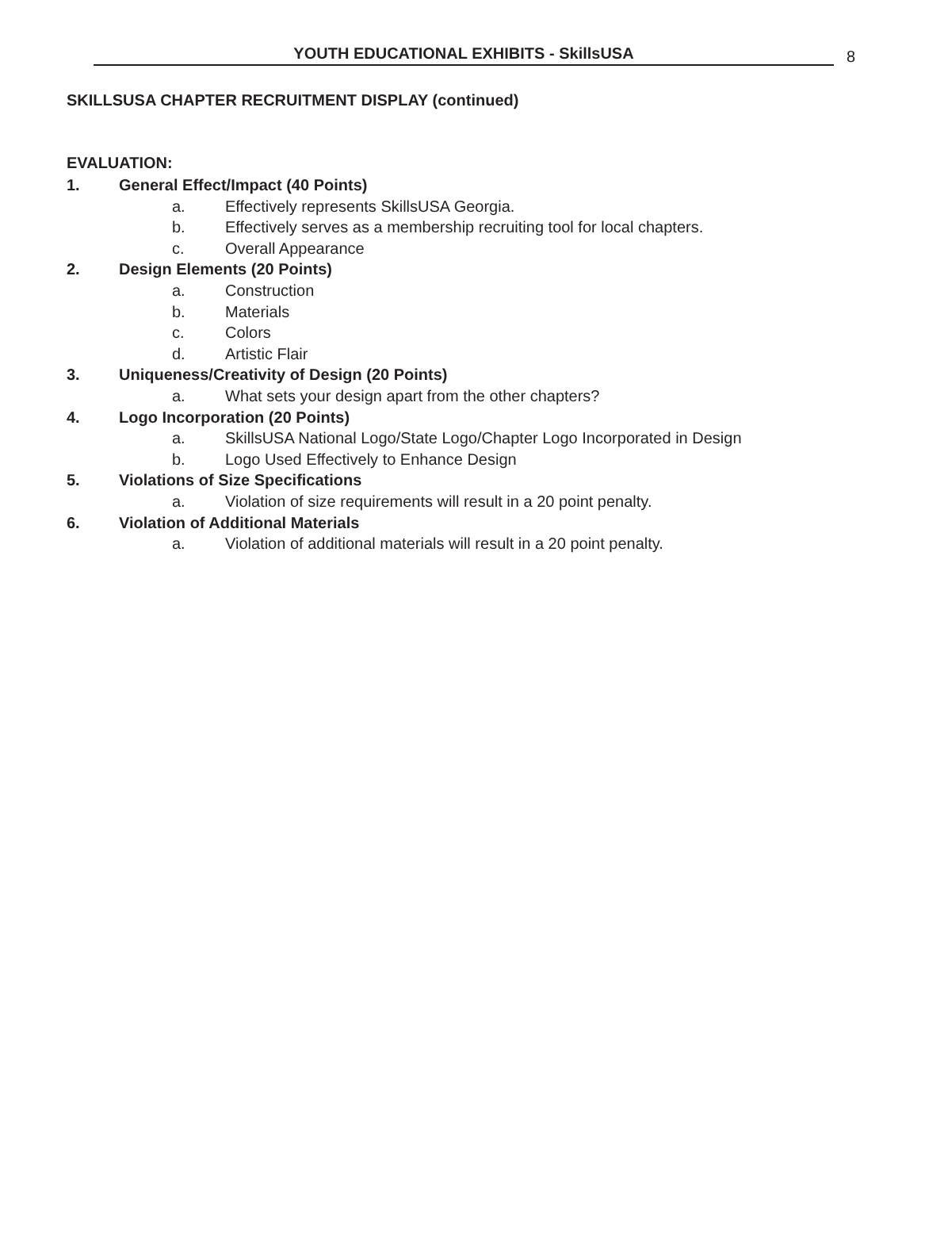YOUTH EDUCATIONAL EXHIBITS - SkillsUSA
8
SKILLSUSA CHAPTER RECRUITMENT DISPLAY (continued)
EVALUATION:
1. General Effect/Impact (40 Points)
a. Effectively represents SkillsUSA Georgia.
b. Effectively serves as a membership recruiting tool for local chapters.
c. Overall Appearance
2. Design Elements (20 Points)
a. Construction
b. Materials
c. Colors
d. Artistic Flair
3. Uniqueness/Creativity of Design (20 Points)
a. What sets your design apart from the other chapters?
4. Logo Incorporation (20 Points)
a. SkillsUSA National Logo/State Logo/Chapter Logo Incorporated in Design
b. Logo Used Effectively to Enhance Design
5. Violations of Size Specifications
a. Violation of size requirements will result in a 20 point penalty.
6. Violation of Additional Materials
a. Violation of additional materials will result in a 20 point penalty.